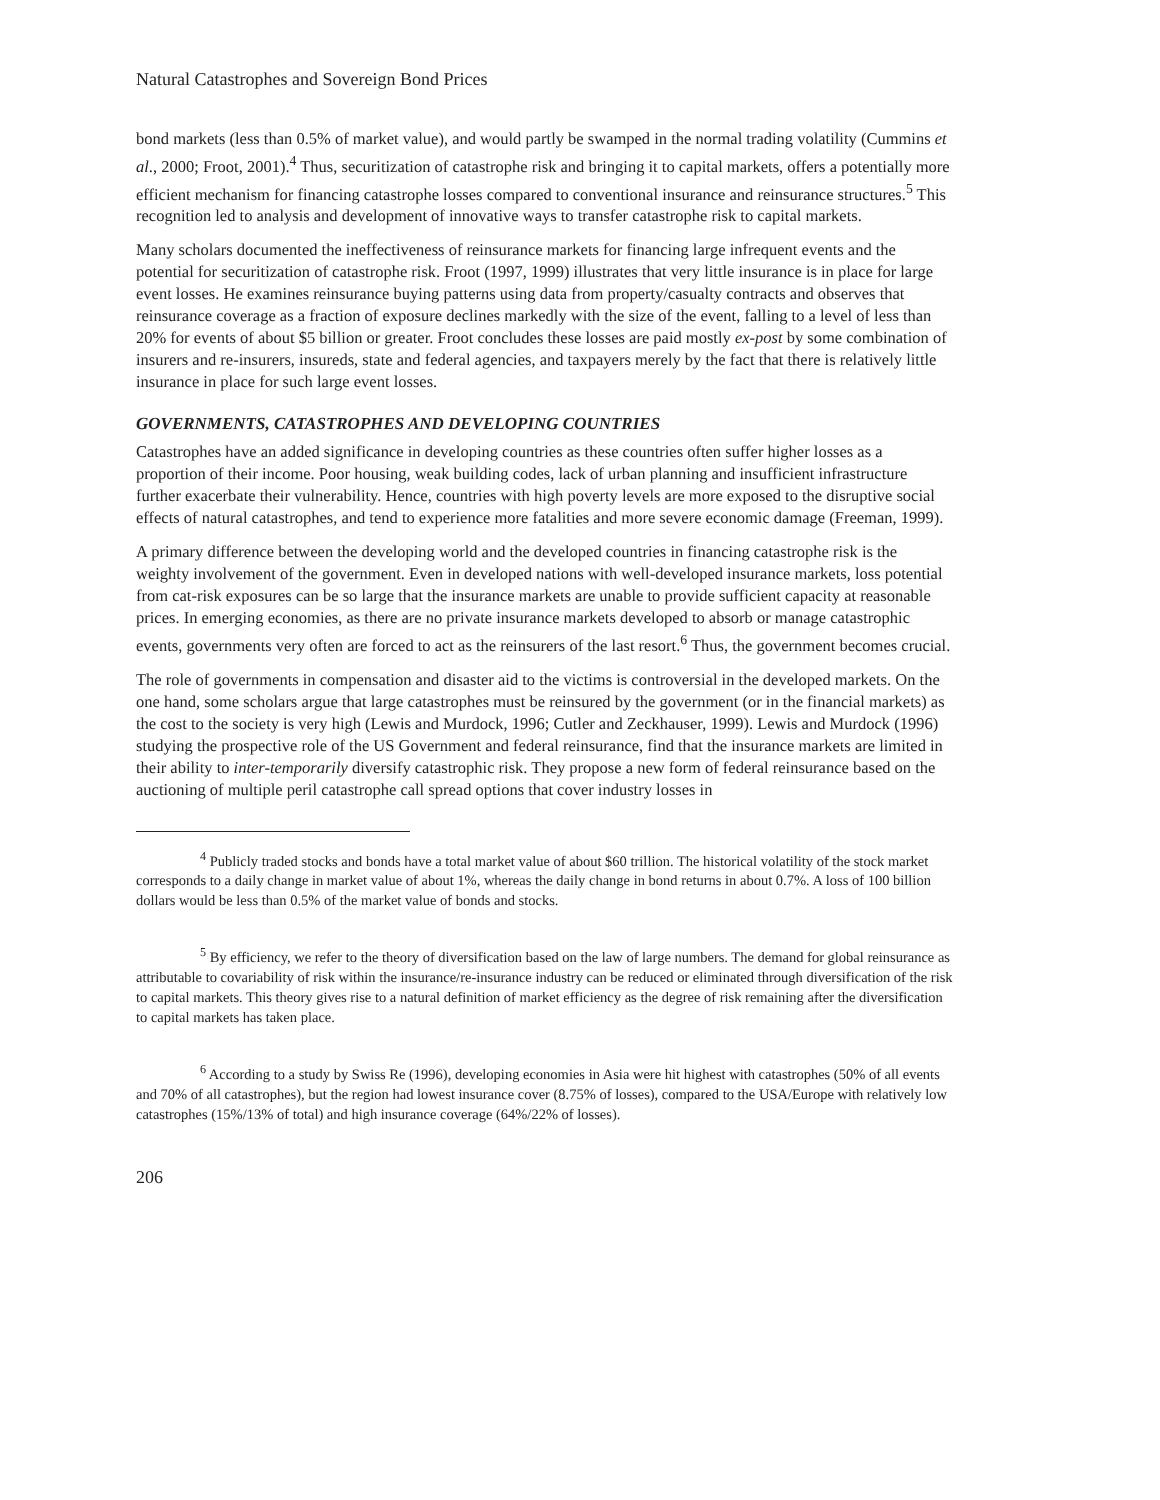Natural Catastrophes and Sovereign Bond Prices
bond markets (less than 0.5% of market value), and would partly be swamped in the normal trading volatility (Cummins et al., 2000; Froot, 2001).<sup>4</sup> Thus, securitization of catastrophe risk and bringing it to capital markets, offers a potentially more efficient mechanism for financing catastrophe losses compared to conventional insurance and reinsurance structures.<sup>5</sup> This recognition led to analysis and development of innovative ways to transfer catastrophe risk to capital markets.
Many scholars documented the ineffectiveness of reinsurance markets for financing large infrequent events and the potential for securitization of catastrophe risk. Froot (1997, 1999) illustrates that very little insurance is in place for large event losses. He examines reinsurance buying patterns using data from property/casualty contracts and observes that reinsurance coverage as a fraction of exposure declines markedly with the size of the event, falling to a level of less than 20% for events of about $5 billion or greater. Froot concludes these losses are paid mostly ex-post by some combination of insurers and re-insurers, insureds, state and federal agencies, and taxpayers merely by the fact that there is relatively little insurance in place for such large event losses.
GOVERNMENTS, CATASTROPHES AND DEVELOPING COUNTRIES
Catastrophes have an added significance in developing countries as these countries often suffer higher losses as a proportion of their income. Poor housing, weak building codes, lack of urban planning and insufficient infrastructure further exacerbate their vulnerability. Hence, countries with high poverty levels are more exposed to the disruptive social effects of natural catastrophes, and tend to experience more fatalities and more severe economic damage (Freeman, 1999).
A primary difference between the developing world and the developed countries in financing catastrophe risk is the weighty involvement of the government. Even in developed nations with well-developed insurance markets, loss potential from cat-risk exposures can be so large that the insurance markets are unable to provide sufficient capacity at reasonable prices. In emerging economies, as there are no private insurance markets developed to absorb or manage catastrophic events, governments very often are forced to act as the reinsurers of the last resort.<sup>6</sup> Thus, the government becomes crucial.
The role of governments in compensation and disaster aid to the victims is controversial in the developed markets. On the one hand, some scholars argue that large catastrophes must be reinsured by the government (or in the financial markets) as the cost to the society is very high (Lewis and Murdock, 1996; Cutler and Zeckhauser, 1999). Lewis and Murdock (1996) studying the prospective role of the US Government and federal reinsurance, find that the insurance markets are limited in their ability to inter-temporarily diversify catastrophic risk. They propose a new form of federal reinsurance based on the auctioning of multiple peril catastrophe call spread options that cover industry losses in
<sup>4</sup> Publicly traded stocks and bonds have a total market value of about $60 trillion. The historical volatility of the stock market corresponds to a daily change in market value of about 1%, whereas the daily change in bond returns in about 0.7%. A loss of 100 billion dollars would be less than 0.5% of the market value of bonds and stocks.
<sup>5</sup> By efficiency, we refer to the theory of diversification based on the law of large numbers. The demand for global reinsurance as attributable to covariability of risk within the insurance/re-insurance industry can be reduced or eliminated through diversification of the risk to capital markets. This theory gives rise to a natural definition of market efficiency as the degree of risk remaining after the diversification to capital markets has taken place.
<sup>6</sup> According to a study by Swiss Re (1996), developing economies in Asia were hit highest with catastrophes (50% of all events and 70% of all catastrophes), but the region had lowest insurance cover (8.75% of losses), compared to the USA/Europe with relatively low catastrophes (15%/13% of total) and high insurance coverage (64%/22% of losses).
206